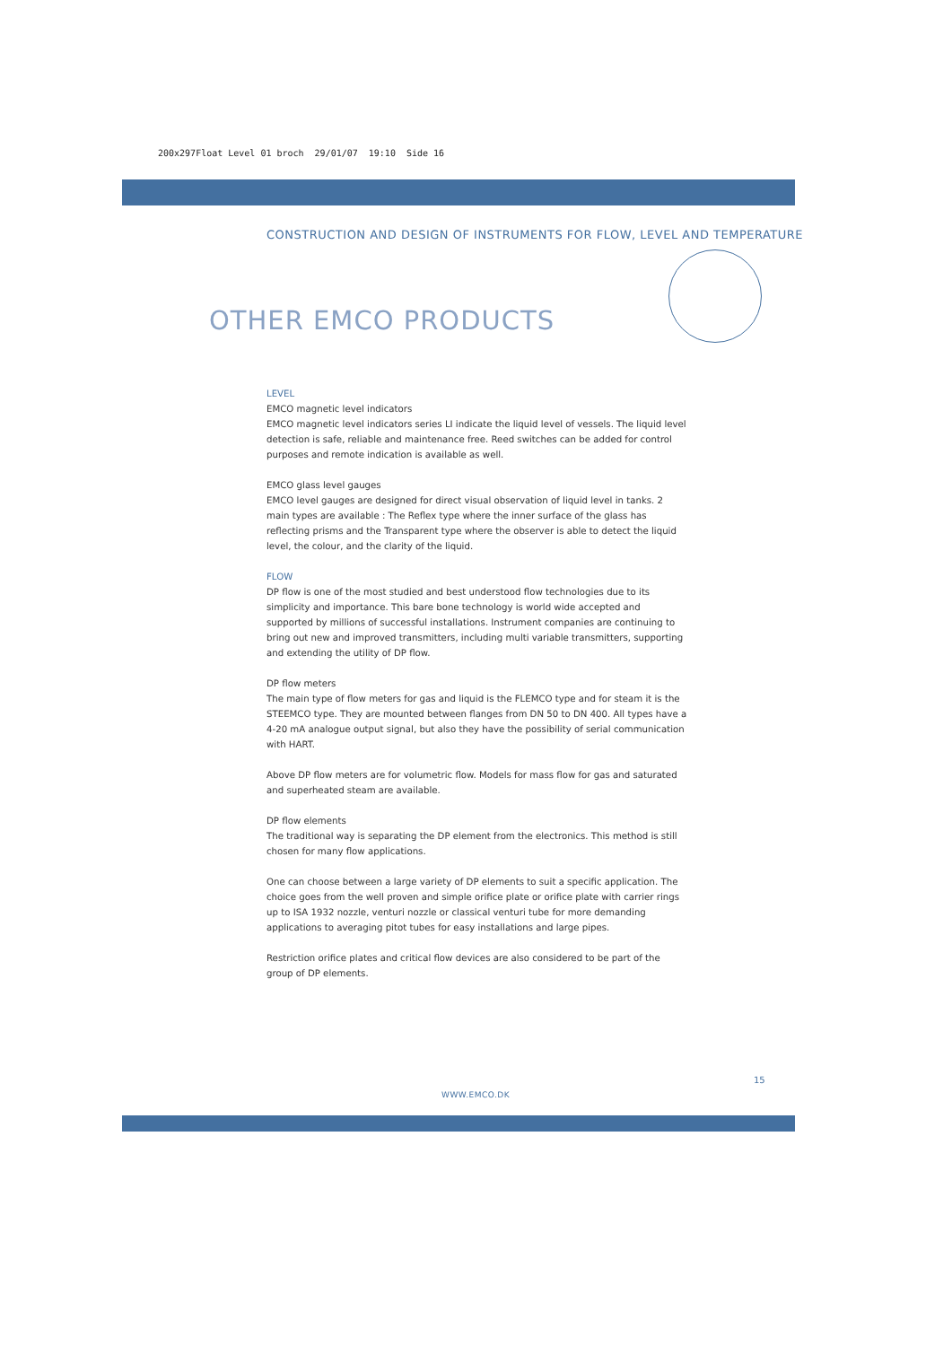200x297Float Level 01 broch 29/01/07 19:10 Side 16
CONSTRUCTION AND DESIGN OF INSTRUMENTS FOR FLOW, LEVEL AND TEMPERATURE
OTHER EMCO PRODUCTS
LEVEL
EMCO magnetic level indicators
EMCO magnetic level indicators series LI indicate the liquid level of vessels. The liquid level detection is safe, reliable and maintenance free. Reed switches can be added for control purposes and remote indication is available as well.
EMCO glass level gauges
EMCO level gauges are designed for direct visual observation of liquid level in tanks. 2 main types are available : The Reflex type where the inner surface of the glass has reflecting prisms and the Transparent type where the observer is able to detect the liquid level, the colour, and the clarity of the liquid.
FLOW
DP flow is one of the most studied and best understood flow technologies due to its simplicity and importance. This bare bone technology is world wide accepted and supported by millions of successful installations. Instrument companies are continuing to bring out new and improved transmitters, including multi variable transmitters, supporting and extending the utility of DP flow.
DP flow meters
The main type of flow meters for gas and liquid is the FLEMCO type and for steam it is the STEEMCO type. They are mounted between flanges from DN 50 to DN 400. All types have a 4-20 mA analogue output signal, but also they have the possibility of serial communication with HART.
Above DP flow meters are for volumetric flow. Models for mass flow for gas and saturated and superheated steam are available.
DP flow elements
The traditional way is separating the DP element from the electronics. This method is still chosen for many flow applications.
One can choose between a large variety of DP elements to suit a specific application. The choice goes from the well proven and simple orifice plate or orifice plate with carrier rings up to ISA 1932 nozzle, venturi nozzle or classical venturi tube for more demanding applications to averaging pitot tubes for easy installations and large pipes.
Restriction orifice plates and critical flow devices are also considered to be part of the group of DP elements.
15
WWW.EMCO.DK